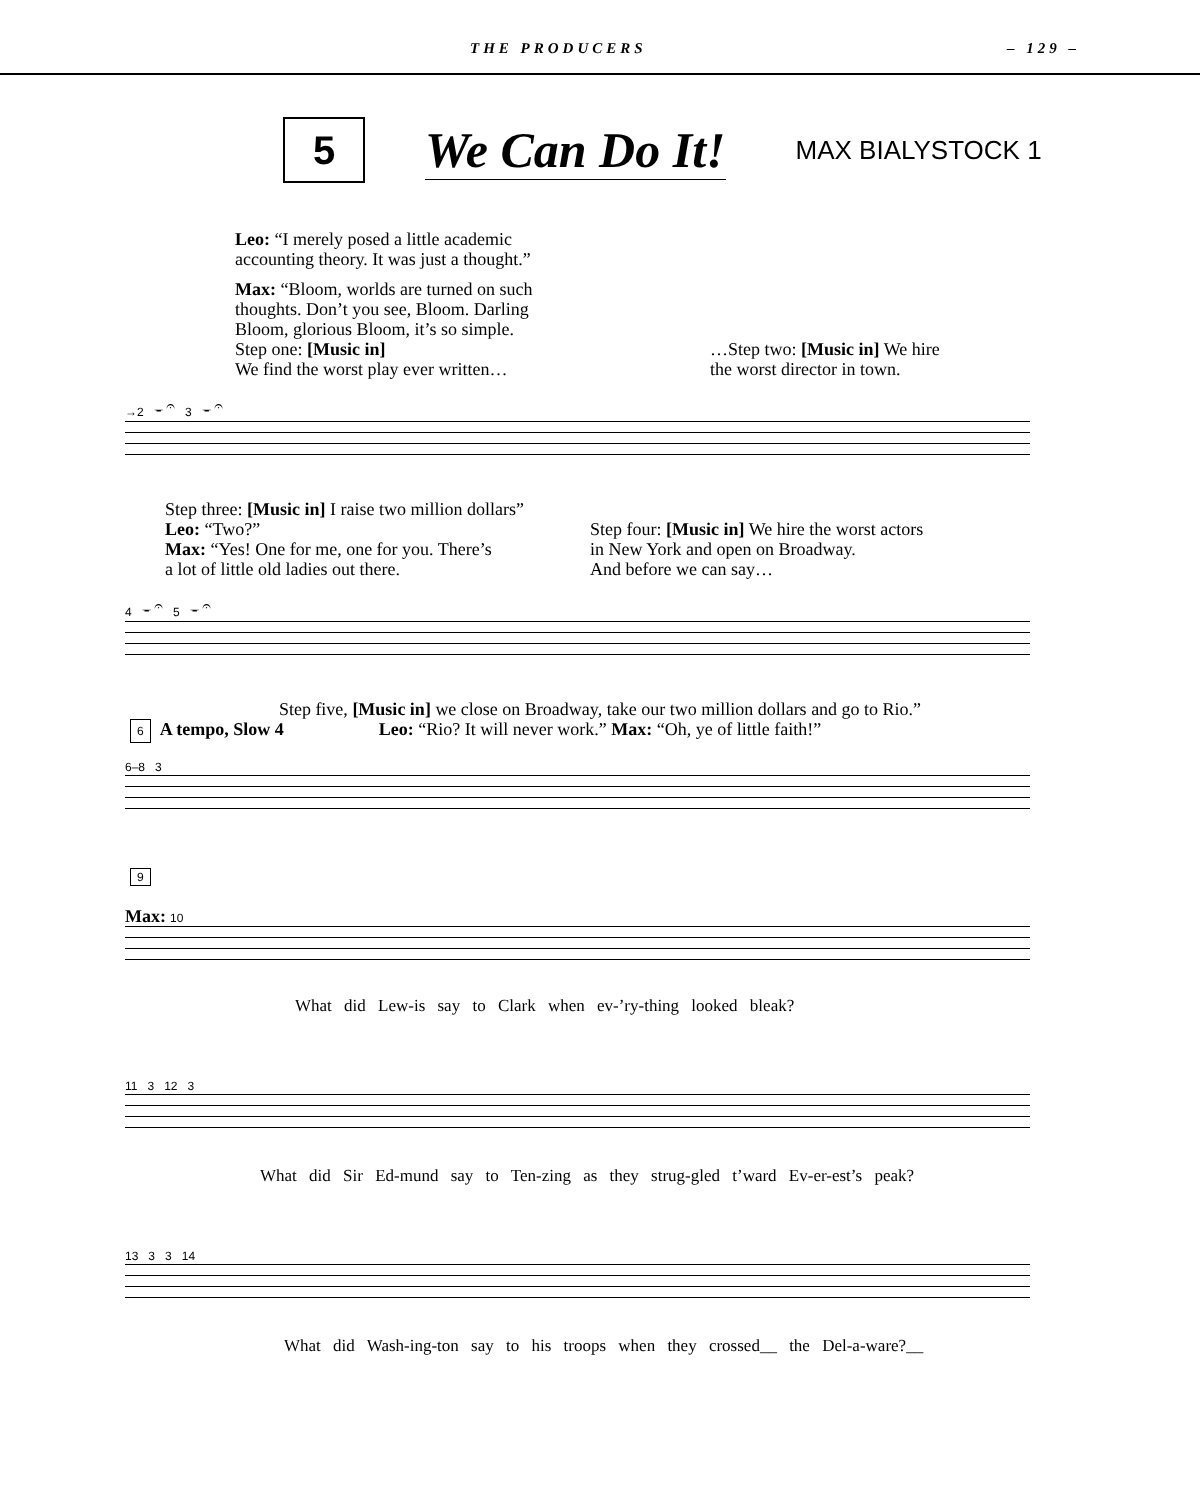THE PRODUCERS – 129 –
5
We Can Do It!
MAX BIALYSTOCK 1
Leo: “I merely posed a little academic
accounting theory. It was just a thought.”
Max: “Bloom, worlds are turned on such
thoughts. Don’t you see, Bloom. Darling
Bloom, glorious Bloom, it’s so simple.
Step one: [Music in]
We find the worst play ever written…
…Step two: [Music in] We hire
the worst director in town.
→2 𝄻 𝄐 3 𝄻 𝄐
Step three: [Music in] I raise two million dollars”
Leo: “Two?”
Max: “Yes! One for me, one for you. There’s
a lot of little old ladies out there.
Step four: [Music in] We hire the worst actors
in New York and open on Broadway.
And before we can say…
4 𝄻 𝄐 5 𝄻 𝄐
Step five, [Music in] we close on Broadway, take our two million dollars and go to Rio.”
Leo: “Rio? It will never work.” Max: “Oh, ye of little faith!”
6 A tempo, Slow 4
6–8 3
9
Max: 10
What did Lew-is say to Clark when ev-’ry-thing looked bleak?
11 3 12 3
What did Sir Ed-mund say to Ten-zing as they strug-gled t’ward Ev-er-est’s peak?
13 3 3 14
What did Wash-ing-ton say to his troops when they crossed__ the Del-a-ware?__